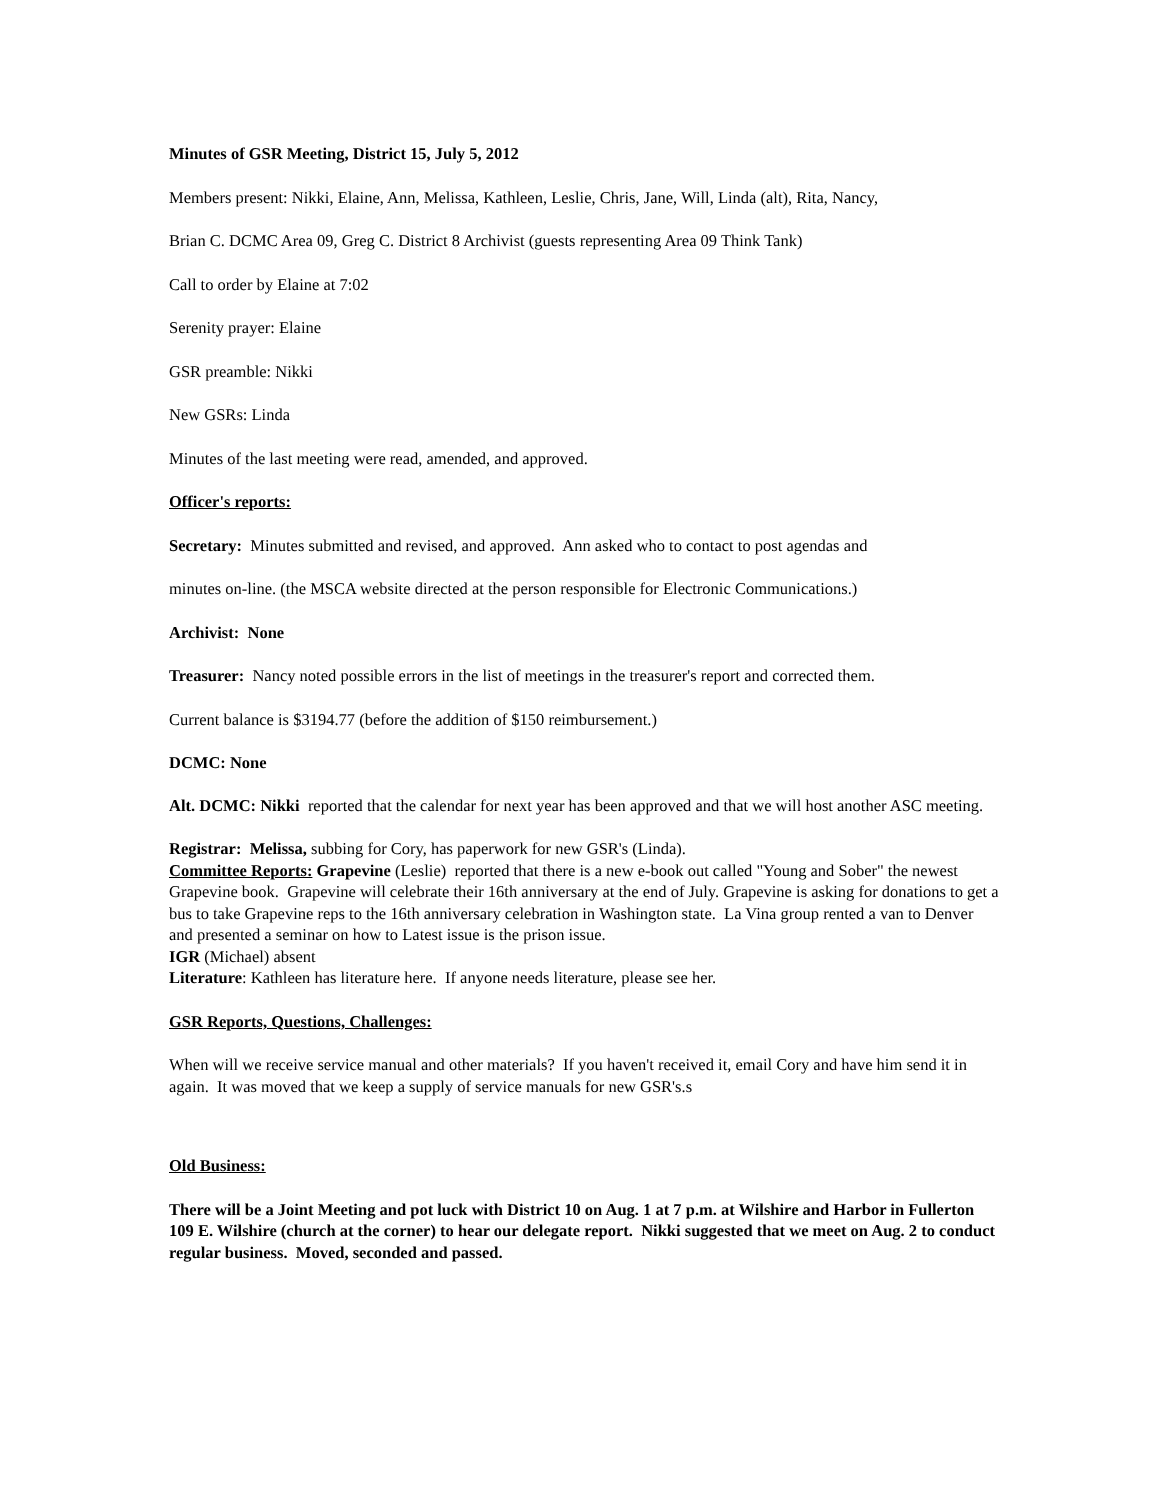Minutes of GSR Meeting, District 15, July 5, 2012
Members present: Nikki, Elaine, Ann, Melissa, Kathleen, Leslie, Chris, Jane, Will, Linda (alt), Rita, Nancy,
Brian C. DCMC Area 09, Greg C. District 8 Archivist (guests representing Area 09 Think Tank)
Call to order by Elaine at 7:02
Serenity prayer: Elaine
GSR preamble: Nikki
New GSRs: Linda
Minutes of the last meeting were read, amended, and approved.
Officer's reports:
Secretary: Minutes submitted and revised, and approved. Ann asked who to contact to post agendas and
minutes on-line. (the MSCA website directed at the person responsible for Electronic Communications.)
Archivist: None
Treasurer: Nancy noted possible errors in the list of meetings in the treasurer's report and corrected them.
Current balance is $3194.77 (before the addition of $150 reimbursement.)
DCMC: None
Alt. DCMC: Nikki reported that the calendar for next year has been approved and that we will host another ASC meeting.
Registrar: Melissa, subbing for Cory, has paperwork for new GSR's (Linda).
Committee Reports: Grapevine (Leslie) reported that there is a new e-book out called "Young and Sober" the newest Grapevine book. Grapevine will celebrate their 16th anniversary at the end of July. Grapevine is asking for donations to get a bus to take Grapevine reps to the 16th anniversary celebration in Washington state. La Vina group rented a van to Denver and presented a seminar on how to Latest issue is the prison issue.
IGR (Michael) absent
Literature: Kathleen has literature here. If anyone needs literature, please see her.
GSR Reports, Questions, Challenges:
When will we receive service manual and other materials? If you haven't received it, email Cory and have him send it in again. It was moved that we keep a supply of service manuals for new GSR's.s
Old Business:
There will be a Joint Meeting and pot luck with District 10 on Aug. 1 at 7 p.m. at Wilshire and Harbor in Fullerton 109 E. Wilshire (church at the corner) to hear our delegate report. Nikki suggested that we meet on Aug. 2 to conduct regular business. Moved, seconded and passed.